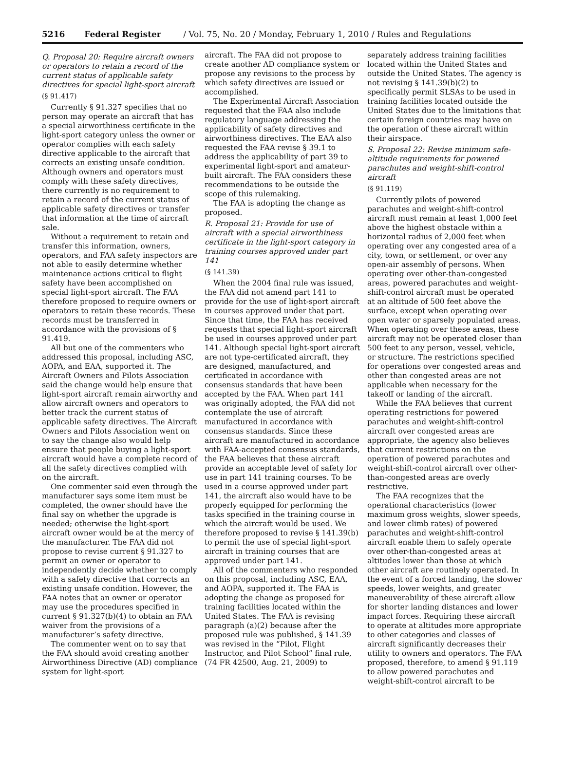5216 Federal Register / Vol. 75, No. 20 / Monday, February 1, 2010 / Rules and Regulations
Q. Proposal 20: Require aircraft owners or operators to retain a record of the current status of applicable safety directives for special light-sport aircraft
(§ 91.417)
Currently § 91.327 specifies that no person may operate an aircraft that has a special airworthiness certificate in the light-sport category unless the owner or operator complies with each safety directive applicable to the aircraft that corrects an existing unsafe condition. Although owners and operators must comply with these safety directives, there currently is no requirement to retain a record of the current status of applicable safety directives or transfer that information at the time of aircraft sale.
Without a requirement to retain and transfer this information, owners, operators, and FAA safety inspectors are not able to easily determine whether maintenance actions critical to flight safety have been accomplished on special light-sport aircraft. The FAA therefore proposed to require owners or operators to retain these records. These records must be transferred in accordance with the provisions of § 91.419.
All but one of the commenters who addressed this proposal, including ASC, AOPA, and EAA, supported it. The Aircraft Owners and Pilots Association said the change would help ensure that light-sport aircraft remain airworthy and allow aircraft owners and operators to better track the current status of applicable safety directives. The Aircraft Owners and Pilots Association went on to say the change also would help ensure that people buying a light-sport aircraft would have a complete record of all the safety directives complied with on the aircraft.
One commenter said even through the manufacturer says some item must be completed, the owner should have the final say on whether the upgrade is needed; otherwise the light-sport aircraft owner would be at the mercy of the manufacturer. The FAA did not propose to revise current § 91.327 to permit an owner or operator to independently decide whether to comply with a safety directive that corrects an existing unsafe condition. However, the FAA notes that an owner or operator may use the procedures specified in current § 91.327(b)(4) to obtain an FAA waiver from the provisions of a manufacturer’s safety directive.
The commenter went on to say that the FAA should avoid creating another Airworthiness Directive (AD) compliance system for light-sport
aircraft. The FAA did not propose to create another AD compliance system or propose any revisions to the process by which safety directives are issued or accomplished.
The Experimental Aircraft Association requested that the FAA also include regulatory language addressing the applicability of safety directives and airworthiness directives. The EAA also requested the FAA revise § 39.1 to address the applicability of part 39 to experimental light-sport and amateur-built aircraft. The FAA considers these recommendations to be outside the scope of this rulemaking.
The FAA is adopting the change as proposed.
R. Proposal 21: Provide for use of aircraft with a special airworthiness certificate in the light-sport category in training courses approved under part 141
(§ 141.39)
When the 2004 final rule was issued, the FAA did not amend part 141 to provide for the use of light-sport aircraft in courses approved under that part. Since that time, the FAA has received requests that special light-sport aircraft be used in courses approved under part 141. Although special light-sport aircraft are not type-certificated aircraft, they are designed, manufactured, and certificated in accordance with consensus standards that have been accepted by the FAA. When part 141 was originally adopted, the FAA did not contemplate the use of aircraft manufactured in accordance with consensus standards. Since these aircraft are manufactured in accordance with FAA-accepted consensus standards, the FAA believes that these aircraft provide an acceptable level of safety for use in part 141 training courses. To be used in a course approved under part 141, the aircraft also would have to be properly equipped for performing the tasks specified in the training course in which the aircraft would be used. We therefore proposed to revise § 141.39(b) to permit the use of special light-sport aircraft in training courses that are approved under part 141.
All of the commenters who responded on this proposal, including ASC, EAA, and AOPA, supported it. The FAA is adopting the change as proposed for training facilities located within the United States. The FAA is revising paragraph (a)(2) because after the proposed rule was published, § 141.39 was revised in the “Pilot, Flight Instructor, and Pilot School” final rule, (74 FR 42500, Aug. 21, 2009) to
separately address training facilities located within the United States and outside the United States. The agency is not revising § 141.39(b)(2) to specifically permit SLSAs to be used in training facilities located outside the United States due to the limitations that certain foreign countries may have on the operation of these aircraft within their airspace.
S. Proposal 22: Revise minimum safe-altitude requirements for powered parachutes and weight-shift-control aircraft
(§ 91.119)
Currently pilots of powered parachutes and weight-shift-control aircraft must remain at least 1,000 feet above the highest obstacle within a horizontal radius of 2,000 feet when operating over any congested area of a city, town, or settlement, or over any open-air assembly of persons. When operating over other-than-congested areas, powered parachutes and weight-shift-control aircraft must be operated at an altitude of 500 feet above the surface, except when operating over open water or sparsely populated areas. When operating over these areas, these aircraft may not be operated closer than 500 feet to any person, vessel, vehicle, or structure. The restrictions specified for operations over congested areas and other than congested areas are not applicable when necessary for the takeoff or landing of the aircraft.
While the FAA believes that current operating restrictions for powered parachutes and weight-shift-control aircraft over congested areas are appropriate, the agency also believes that current restrictions on the operation of powered parachutes and weight-shift-control aircraft over other-than-congested areas are overly restrictive.
The FAA recognizes that the operational characteristics (lower maximum gross weights, slower speeds, and lower climb rates) of powered parachutes and weight-shift-control aircraft enable them to safely operate over other-than-congested areas at altitudes lower than those at which other aircraft are routinely operated. In the event of a forced landing, the slower speeds, lower weights, and greater maneuverability of these aircraft allow for shorter landing distances and lower impact forces. Requiring these aircraft to operate at altitudes more appropriate to other categories and classes of aircraft significantly decreases their utility to owners and operators. The FAA proposed, therefore, to amend § 91.119 to allow powered parachutes and weight-shift-control aircraft to be